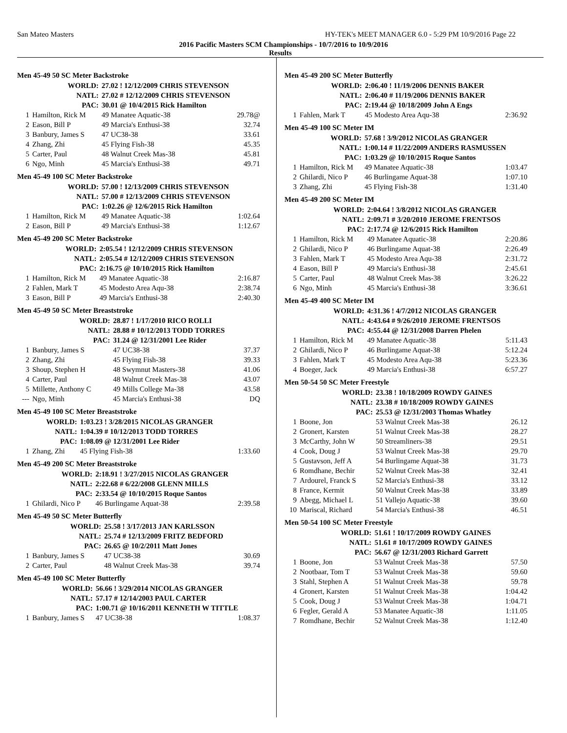San Mateo Masters HY-TEK's MEET MANAGER 6.0 - 5:29 PM 10/9/2016 Page 22
2016 Pacific Masters SCM Championships - 10/7/2016 to 10/9/2016
Results
Men 45-49 50 SC Meter Backstroke
| | WORLD: | 27.02 ! 12/12/2009 CHRIS STEVENSON | |
| | NATL: | 27.02 # 12/12/2009 CHRIS STEVENSON | |
| | PAC: | 30.01 @ 10/4/2015 Rick Hamilton | |
| 1 | Hamilton, Rick M | 49 Manatee Aquatic-38 | 29.78@ |
| 2 | Eason, Bill P | 49 Marcia's Enthusi-38 | 32.74 |
| 3 | Banbury, James S | 47 UC38-38 | 33.61 |
| 4 | Zhang, Zhi | 45 Flying Fish-38 | 45.35 |
| 5 | Carter, Paul | 48 Walnut Creek Mas-38 | 45.81 |
| 6 | Ngo, Minh | 45 Marcia's Enthusi-38 | 49.71 |
Men 45-49 100 SC Meter Backstroke
| | WORLD: | 57.00 ! 12/13/2009 CHRIS STEVENSON | |
| | NATL: | 57.00 # 12/13/2009 CHRIS STEVENSON | |
| | PAC: | 1:02.26 @ 12/6/2015 Rick Hamilton | |
| 1 | Hamilton, Rick M | 49 Manatee Aquatic-38 | 1:02.64 |
| 2 | Eason, Bill P | 49 Marcia's Enthusi-38 | 1:12.67 |
Men 45-49 200 SC Meter Backstroke
| | WORLD: | 2:05.54 ! 12/12/2009 CHRIS STEVENSON | |
| | NATL: | 2:05.54 # 12/12/2009 CHRIS STEVENSON | |
| | PAC: | 2:16.75 @ 10/10/2015 Rick Hamilton | |
| 1 | Hamilton, Rick M | 49 Manatee Aquatic-38 | 2:16.87 |
| 2 | Fahlen, Mark T | 45 Modesto Area Aqu-38 | 2:38.74 |
| 3 | Eason, Bill P | 49 Marcia's Enthusi-38 | 2:40.30 |
Men 45-49 50 SC Meter Breaststroke
| | WORLD: | 28.87 ! 1/17/2010 RICO ROLLI | |
| | NATL: | 28.88 # 10/12/2013 TODD TORRES | |
| | PAC: | 31.24 @ 12/31/2001 Lee Rider | |
| 1 | Banbury, James S | 47 UC38-38 | 37.37 |
| 2 | Zhang, Zhi | 45 Flying Fish-38 | 39.33 |
| 3 | Shoup, Stephen H | 48 Swymnut Masters-38 | 41.06 |
| 4 | Carter, Paul | 48 Walnut Creek Mas-38 | 43.07 |
| 5 | Millette, Anthony C | 49 Mills College Ma-38 | 43.58 |
| --- | Ngo, Minh | 45 Marcia's Enthusi-38 | DQ |
Men 45-49 100 SC Meter Breaststroke
| | WORLD: | 1:03.23 ! 3/28/2015 NICOLAS GRANGER | |
| | NATL: | 1:04.39 # 10/12/2013 TODD TORRES | |
| | PAC: | 1:08.09 @ 12/31/2001 Lee Rider | |
| 1 | Zhang, Zhi | 45 Flying Fish-38 | 1:33.60 |
Men 45-49 200 SC Meter Breaststroke
| | WORLD: | 2:18.91 ! 3/27/2015 NICOLAS GRANGER | |
| | NATL: | 2:22.68 # 6/22/2008 GLENN MILLS | |
| | PAC: | 2:33.54 @ 10/10/2015 Roque Santos | |
| 1 | Ghilardi, Nico P | 46 Burlingame Aquat-38 | 2:39.58 |
Men 45-49 50 SC Meter Butterfly
| | WORLD: | 25.58 ! 3/17/2013 JAN KARLSSON | |
| | NATL: | 25.74 # 12/13/2009 FRITZ BEDFORD | |
| | PAC: | 26.65 @ 10/2/2011 Matt Jones | |
| 1 | Banbury, James S | 47 UC38-38 | 30.69 |
| 2 | Carter, Paul | 48 Walnut Creek Mas-38 | 39.74 |
Men 45-49 100 SC Meter Butterfly
| | WORLD: | 56.66 ! 3/29/2014 NICOLAS GRANGER | |
| | NATL: | 57.17 # 12/14/2003 PAUL CARTER | |
| | PAC: | 1:00.71 @ 10/16/2011 KENNETH W TITTLE | |
| 1 | Banbury, James S | 47 UC38-38 | 1:08.37 |
Men 45-49 200 SC Meter Butterfly
| | WORLD: | 2:06.40 ! 11/19/2006 DENNIS BAKER | |
| | NATL: | 2:06.40 # 11/19/2006 DENNIS BAKER | |
| | PAC: | 2:19.44 @ 10/18/2009 John A Engs | |
| 1 | Fahlen, Mark T | 45 Modesto Area Aqu-38 | 2:36.92 |
Men 45-49 100 SC Meter IM
| | WORLD: | 57.68 ! 3/9/2012 NICOLAS GRANGER | |
| | NATL: | 1:00.14 # 11/22/2009 ANDERS RASMUSSEN | |
| | PAC: | 1:03.29 @ 10/10/2015 Roque Santos | |
| 1 | Hamilton, Rick M | 49 Manatee Aquatic-38 | 1:03.47 |
| 2 | Ghilardi, Nico P | 46 Burlingame Aquat-38 | 1:07.10 |
| 3 | Zhang, Zhi | 45 Flying Fish-38 | 1:31.40 |
Men 45-49 200 SC Meter IM
| | WORLD: | 2:04.64 ! 3/8/2012 NICOLAS GRANGER | |
| | NATL: | 2:09.71 # 3/20/2010 JEROME FRENTSOS | |
| | PAC: | 2:17.74 @ 12/6/2015 Rick Hamilton | |
| 1 | Hamilton, Rick M | 49 Manatee Aquatic-38 | 2:20.86 |
| 2 | Ghilardi, Nico P | 46 Burlingame Aquat-38 | 2:26.49 |
| 3 | Fahlen, Mark T | 45 Modesto Area Aqu-38 | 2:31.72 |
| 4 | Eason, Bill P | 49 Marcia's Enthusi-38 | 2:45.61 |
| 5 | Carter, Paul | 48 Walnut Creek Mas-38 | 3:26.22 |
| 6 | Ngo, Minh | 45 Marcia's Enthusi-38 | 3:36.61 |
Men 45-49 400 SC Meter IM
| | WORLD: | 4:31.36 ! 4/7/2012 NICOLAS GRANGER | |
| | NATL: | 4:43.64 # 9/26/2010 JEROME FRENTSOS | |
| | PAC: | 4:55.44 @ 12/31/2008 Darren Phelen | |
| 1 | Hamilton, Rick M | 49 Manatee Aquatic-38 | 5:11.43 |
| 2 | Ghilardi, Nico P | 46 Burlingame Aquat-38 | 5:12.24 |
| 3 | Fahlen, Mark T | 45 Modesto Area Aqu-38 | 5:23.36 |
| 4 | Boeger, Jack | 49 Marcia's Enthusi-38 | 6:57.27 |
Men 50-54 50 SC Meter Freestyle
| | WORLD: | 23.38 ! 10/18/2009 ROWDY GAINES | |
| | NATL: | 23.38 # 10/18/2009 ROWDY GAINES | |
| | PAC: | 25.53 @ 12/31/2003 Thomas Whatley | |
| 1 | Boone, Jon | 53 Walnut Creek Mas-38 | 26.12 |
| 2 | Gronert, Karsten | 51 Walnut Creek Mas-38 | 28.27 |
| 3 | McCarthy, John W | 50 Streamliners-38 | 29.51 |
| 4 | Cook, Doug J | 53 Walnut Creek Mas-38 | 29.70 |
| 5 | Gustavson, Jeff A | 54 Burlingame Aquat-38 | 31.73 |
| 6 | Romdhane, Bechir | 52 Walnut Creek Mas-38 | 32.41 |
| 7 | Ardourel, Franck S | 52 Marcia's Enthusi-38 | 33.12 |
| 8 | France, Kermit | 50 Walnut Creek Mas-38 | 33.89 |
| 9 | Abegg, Michael L | 51 Vallejo Aquatic-38 | 39.60 |
| 10 | Mariscal, Richard | 54 Marcia's Enthusi-38 | 46.51 |
Men 50-54 100 SC Meter Freestyle
| | WORLD: | 51.61 ! 10/17/2009 ROWDY GAINES | |
| | NATL: | 51.61 # 10/17/2009 ROWDY GAINES | |
| | PAC: | 56.67 @ 12/31/2003 Richard Garrett | |
| 1 | Boone, Jon | 53 Walnut Creek Mas-38 | 57.50 |
| 2 | Nootbaar, Tom T | 53 Walnut Creek Mas-38 | 59.60 |
| 3 | Stahl, Stephen A | 51 Walnut Creek Mas-38 | 59.78 |
| 4 | Gronert, Karsten | 51 Walnut Creek Mas-38 | 1:04.42 |
| 5 | Cook, Doug J | 53 Walnut Creek Mas-38 | 1:04.71 |
| 6 | Fegler, Gerald A | 53 Manatee Aquatic-38 | 1:11.05 |
| 7 | Romdhane, Bechir | 52 Walnut Creek Mas-38 | 1:12.40 |